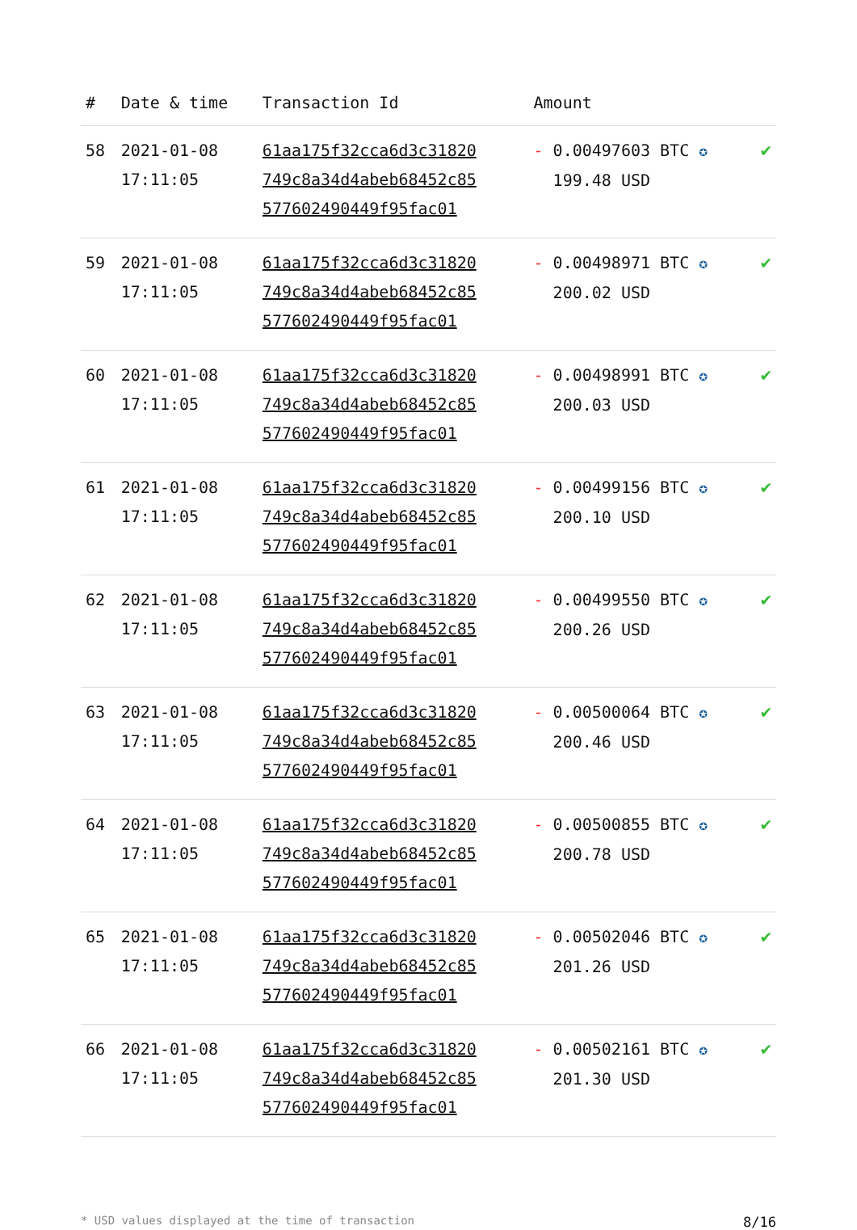| # | Date & time | Transaction Id | Amount | |
| --- | --- | --- | --- | --- |
| 58 | 2021-01-08 17:11:05 | 61aa175f32cca6d3c31820 749c8a34d4abeb68452c85 577602490449f95fac01 | - 0.00497603 BTC ✪ 199.48 USD | ✔ |
| 59 | 2021-01-08 17:11:05 | 61aa175f32cca6d3c31820 749c8a34d4abeb68452c85 577602490449f95fac01 | - 0.00498971 BTC ✪ 200.02 USD | ✔ |
| 60 | 2021-01-08 17:11:05 | 61aa175f32cca6d3c31820 749c8a34d4abeb68452c85 577602490449f95fac01 | - 0.00498991 BTC ✪ 200.03 USD | ✔ |
| 61 | 2021-01-08 17:11:05 | 61aa175f32cca6d3c31820 749c8a34d4abeb68452c85 577602490449f95fac01 | - 0.00499156 BTC ✪ 200.10 USD | ✔ |
| 62 | 2021-01-08 17:11:05 | 61aa175f32cca6d3c31820 749c8a34d4abeb68452c85 577602490449f95fac01 | - 0.00499550 BTC ✪ 200.26 USD | ✔ |
| 63 | 2021-01-08 17:11:05 | 61aa175f32cca6d3c31820 749c8a34d4abeb68452c85 577602490449f95fac01 | - 0.00500064 BTC ✪ 200.46 USD | ✔ |
| 64 | 2021-01-08 17:11:05 | 61aa175f32cca6d3c31820 749c8a34d4abeb68452c85 577602490449f95fac01 | - 0.00500855 BTC ✪ 200.78 USD | ✔ |
| 65 | 2021-01-08 17:11:05 | 61aa175f32cca6d3c31820 749c8a34d4abeb68452c85 577602490449f95fac01 | - 0.00502046 BTC ✪ 201.26 USD | ✔ |
| 66 | 2021-01-08 17:11:05 | 61aa175f32cca6d3c31820 749c8a34d4abeb68452c85 577602490449f95fac01 | - 0.00502161 BTC ✪ 201.30 USD | ✔ |
* USD values displayed at the time of transaction 8/16